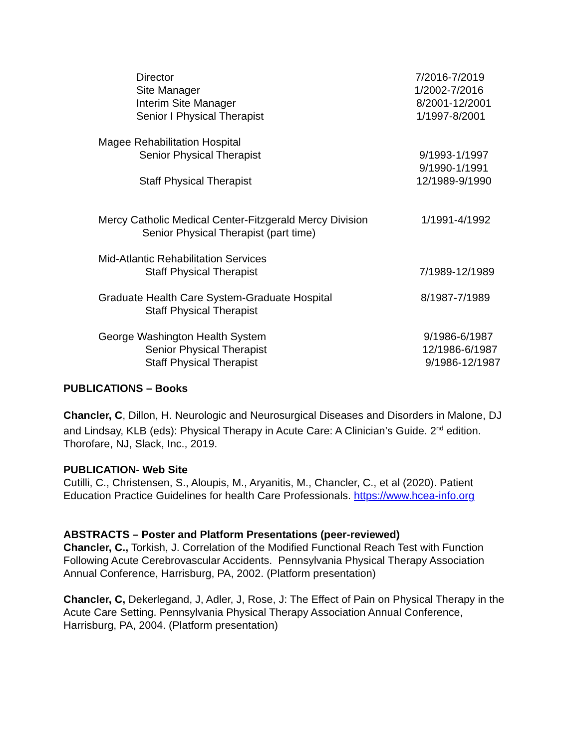Director 7/2016-7/2019
Site Manager 1/2002-7/2016
Interim Site Manager 8/2001-12/2001
Senior I Physical Therapist 1/1997-8/2001
Magee Rehabilitation Hospital
Senior Physical Therapist 9/1993-1/1997
9/1990-1/1991
Staff Physical Therapist 12/1989-9/1990
Mercy Catholic Medical Center-Fitzgerald Mercy Division 1/1991-4/1992
Senior Physical Therapist (part time)
Mid-Atlantic Rehabilitation Services
Staff Physical Therapist 7/1989-12/1989
Graduate Health Care System-Graduate Hospital 8/1987-7/1989
Staff Physical Therapist
George Washington Health System 9/1986-6/1987
Senior Physical Therapist 12/1986-6/1987
Staff Physical Therapist 9/1986-12/1987
PUBLICATIONS – Books
Chancler, C, Dillon, H. Neurologic and Neurosurgical Diseases and Disorders in Malone, DJ and Lindsay, KLB (eds): Physical Therapy in Acute Care: A Clinician’s Guide. 2<sup>nd</sup> edition. Thorofare, NJ, Slack, Inc., 2019.
PUBLICATION- Web Site
Cutilli, C., Christensen, S., Aloupis, M., Aryanitis, M., Chancler, C., et al (2020). Patient Education Practice Guidelines for health Care Professionals. https://www.hcea-info.org
ABSTRACTS – Poster and Platform Presentations (peer-reviewed)
Chancler, C., Torkish, J. Correlation of the Modified Functional Reach Test with Function Following Acute Cerebrovascular Accidents. Pennsylvania Physical Therapy Association Annual Conference, Harrisburg, PA, 2002. (Platform presentation)
Chancler, C, Dekerlegand, J, Adler, J, Rose, J: The Effect of Pain on Physical Therapy in the Acute Care Setting. Pennsylvania Physical Therapy Association Annual Conference, Harrisburg, PA, 2004. (Platform presentation)